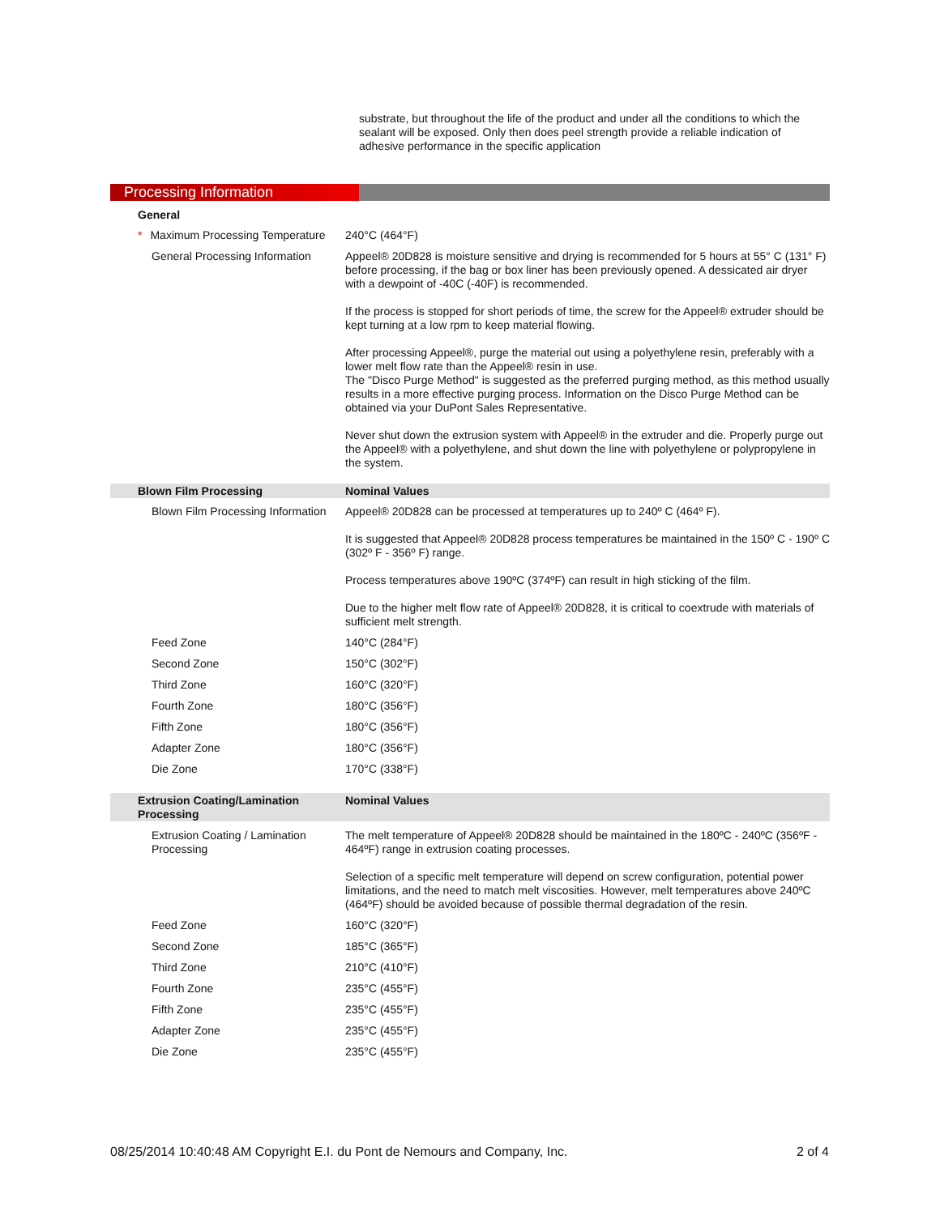substrate, but throughout the life of the product and under all the conditions to which the sealant will be exposed. Only then does peel strength provide a reliable indication of adhesive performance in the specific application
Processing Information
| General | |
| * Maximum Processing Temperature | 240°C (464°F) |
| General Processing Information | Appeel® 20D828 is moisture sensitive and drying is recommended for 5 hours at 55° C (131° F) before processing, if the bag or box liner has been previously opened. A dessicated air dryer with a dewpoint of -40C (-40F) is recommended. If the process is stopped for short periods of time, the screw for the Appeel® extruder should be kept turning at a low rpm to keep material flowing. After processing Appeel®, purge the material out using a polyethylene resin, preferably with a lower melt flow rate than the Appeel® resin in use. The "Disco Purge Method" is suggested as the preferred purging method, as this method usually results in a more effective purging process. Information on the Disco Purge Method can be obtained via your DuPont Sales Representative. Never shut down the extrusion system with Appeel® in the extruder and die. Properly purge out the Appeel® with a polyethylene, and shut down the line with polyethylene or polypropylene in the system. |
| Blown Film Processing | Nominal Values |
| Blown Film Processing Information | Appeel® 20D828 can be processed at temperatures up to 240º C (464º F). It is suggested that Appeel® 20D828 process temperatures be maintained in the 150º C - 190º C (302º F - 356º F) range. Process temperatures above 190ºC (374ºF) can result in high sticking of the film. Due to the higher melt flow rate of Appeel® 20D828, it is critical to coextrude with materials of sufficient melt strength. |
| Feed Zone | 140°C (284°F) |
| Second Zone | 150°C (302°F) |
| Third Zone | 160°C (320°F) |
| Fourth Zone | 180°C (356°F) |
| Fifth Zone | 180°C (356°F) |
| Adapter Zone | 180°C (356°F) |
| Die Zone | 170°C (338°F) |
| Extrusion Coating/Lamination Processing | Nominal Values |
| Extrusion Coating / Lamination Processing | The melt temperature of Appeel® 20D828 should be maintained in the 180ºC - 240ºC (356ºF - 464ºF) range in extrusion coating processes. Selection of a specific melt temperature will depend on screw configuration, potential power limitations, and the need to match melt viscosities. However, melt temperatures above 240ºC (464ºF) should be avoided because of possible thermal degradation of the resin. |
| Feed Zone | 160°C (320°F) |
| Second Zone | 185°C (365°F) |
| Third Zone | 210°C (410°F) |
| Fourth Zone | 235°C (455°F) |
| Fifth Zone | 235°C (455°F) |
| Adapter Zone | 235°C (455°F) |
| Die Zone | 235°C (455°F) |
08/25/2014 10:40:48 AM Copyright E.I. du Pont de Nemours and Company, Inc. 2 of 4